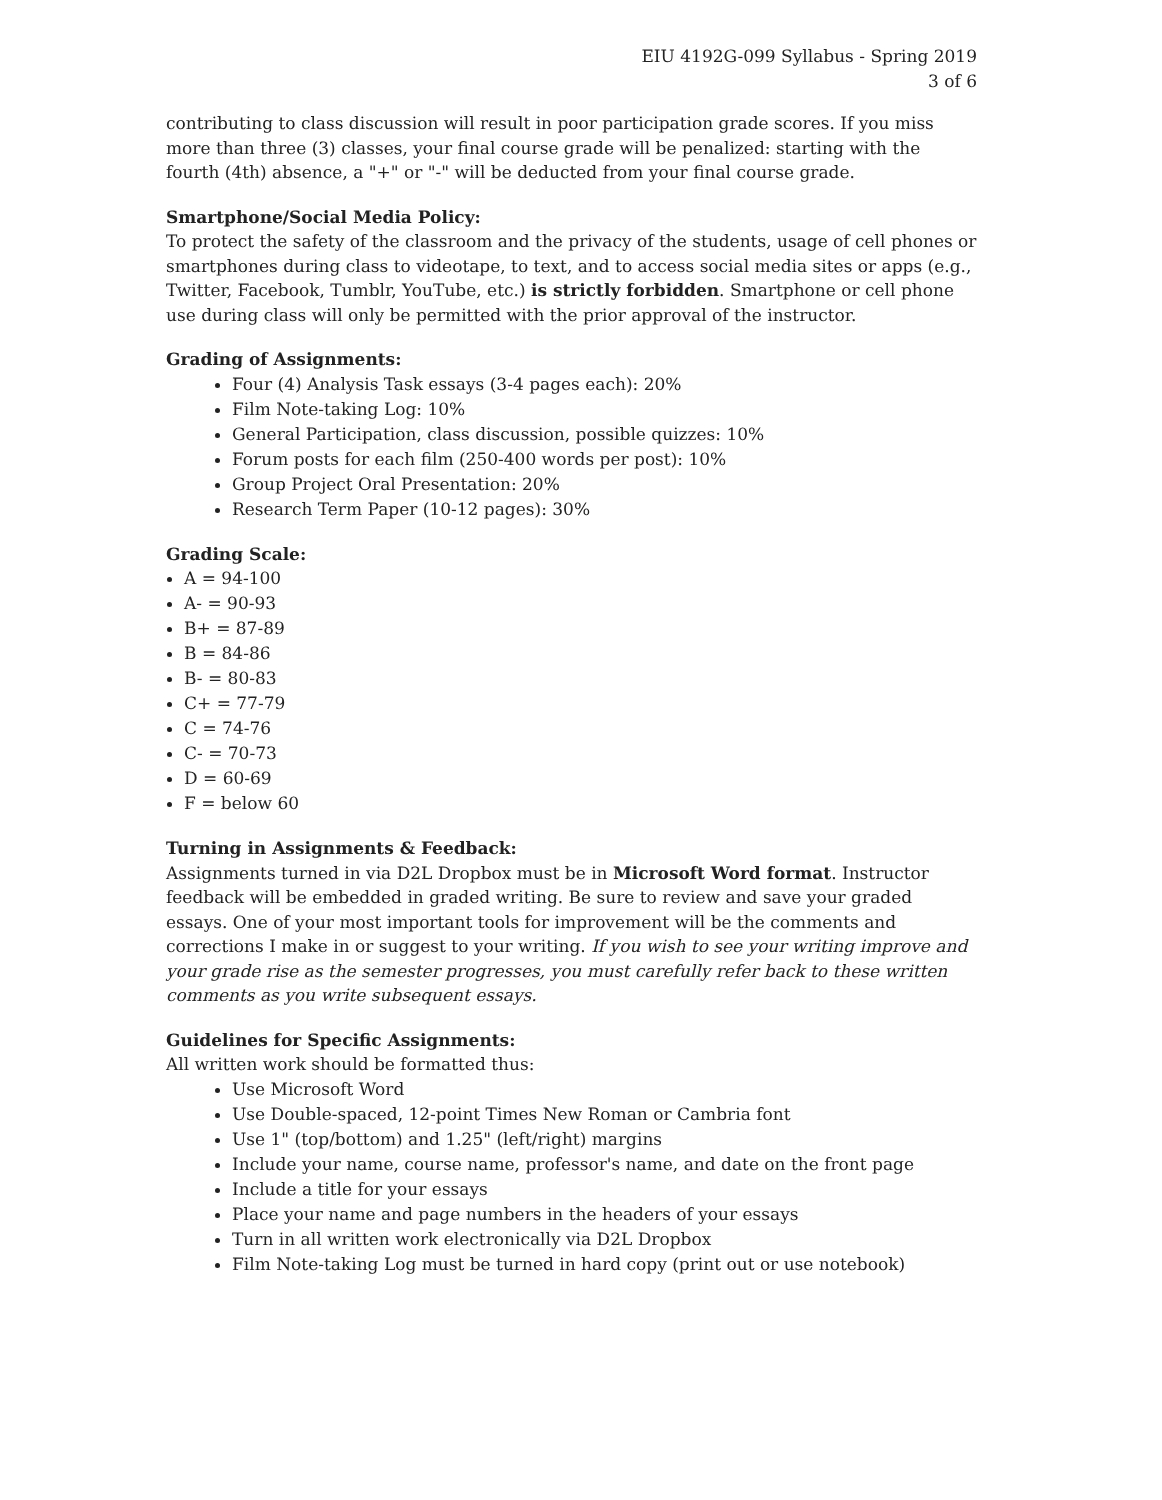EIU 4192G-099 Syllabus - Spring 2019
3 of 6
contributing to class discussion will result in poor participation grade scores. If you miss more than three (3) classes, your final course grade will be penalized: starting with the fourth (4th) absence, a "+" or "-" will be deducted from your final course grade.
Smartphone/Social Media Policy:
To protect the safety of the classroom and the privacy of the students, usage of cell phones or smartphones during class to videotape, to text, and to access social media sites or apps (e.g., Twitter, Facebook, Tumblr, YouTube, etc.) is strictly forbidden. Smartphone or cell phone use during class will only be permitted with the prior approval of the instructor.
Grading of Assignments:
Four (4) Analysis Task essays (3-4 pages each): 20%
Film Note-taking Log: 10%
General Participation, class discussion, possible quizzes: 10%
Forum posts for each film (250-400 words per post): 10%
Group Project Oral Presentation: 20%
Research Term Paper (10-12 pages): 30%
Grading Scale:
A = 94-100
A- = 90-93
B+ = 87-89
B = 84-86
B- = 80-83
C+ = 77-79
C = 74-76
C- = 70-73
D = 60-69
F = below 60
Turning in Assignments & Feedback:
Assignments turned in via D2L Dropbox must be in Microsoft Word format. Instructor feedback will be embedded in graded writing. Be sure to review and save your graded essays. One of your most important tools for improvement will be the comments and corrections I make in or suggest to your writing. If you wish to see your writing improve and your grade rise as the semester progresses, you must carefully refer back to these written comments as you write subsequent essays.
Guidelines for Specific Assignments:
All written work should be formatted thus:
Use Microsoft Word
Use Double-spaced, 12-point Times New Roman or Cambria font
Use 1" (top/bottom) and 1.25" (left/right) margins
Include your name, course name, professor's name, and date on the front page
Include a title for your essays
Place your name and page numbers in the headers of your essays
Turn in all written work electronically via D2L Dropbox
Film Note-taking Log must be turned in hard copy (print out or use notebook)